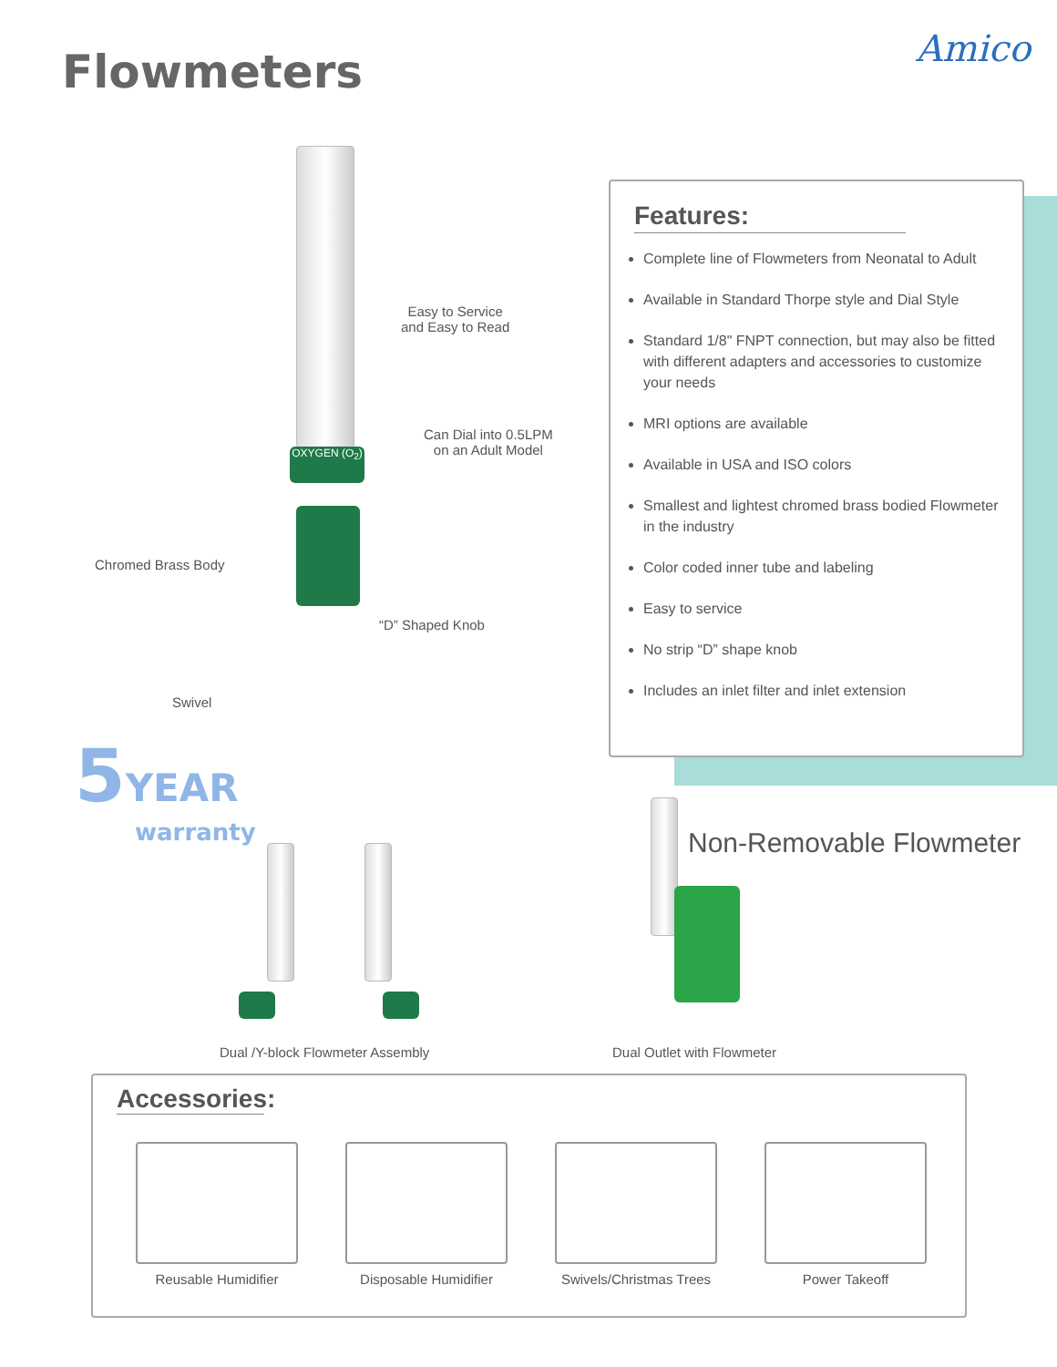Flowmeters Amico
OXYGEN (O<sub>2</sub>)
Easy to Service
and Easy to Read
Can Dial into 0.5LPM
on an Adult Model
Chromed Brass Body
“D” Shaped Knob
Swivel
Features:
Complete line of Flowmeters from Neonatal to Adult
Available in Standard Thorpe style and Dial Style
Standard 1/8" FNPT connection, but may also be fitted with different adapters and accessories to customize your needs
MRI options are available
Available in USA and ISO colors
Smallest and lightest chromed brass bodied Flowmeter in the industry
Color coded inner tube and labeling
Easy to service
No strip “D” shape knob
Includes an inlet filter and inlet extension
5 YEAR
warranty
Dual /Y-block Flowmeter Assembly
Non-Removable Flowmeter
Dual Outlet with Flowmeter
Accessories:
Reusable Humidifier Disposable Humidifier
Swivels/Christmas Trees
Power Takeoff